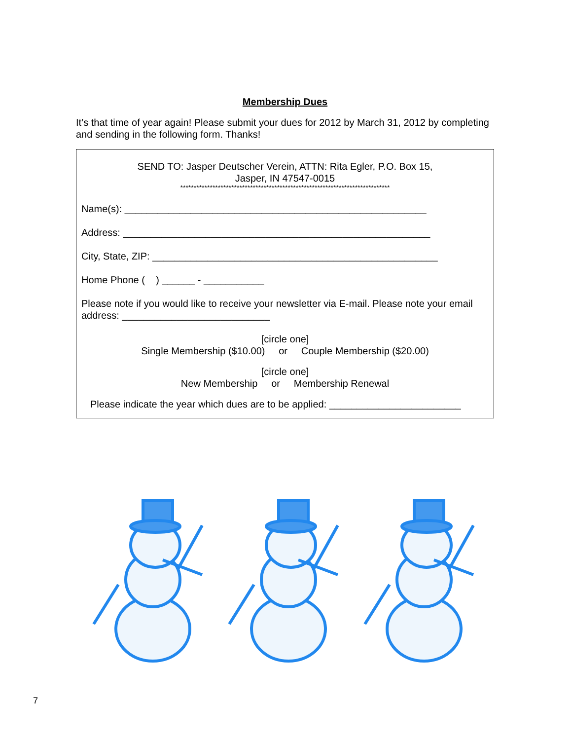Membership Dues
It’s that time of year again! Please submit your dues for 2012 by March 31, 2012 by completing and sending in the following form. Thanks!
SEND TO: Jasper Deutscher Verein, ATTN: Rita Egler, P.O. Box 15,
Jasper, IN 47547-0015
******************************************************************************
Name(s): _______________________________________________________
Address: ________________________________________________________
City, State, ZIP: ____________________________________________________
Home Phone ( ) ______ - ___________
Please note if you would like to receive your newsletter via E-mail. Please note your email address: ___________________________
[circle one]
Single Membership ($10.00) or Couple Membership ($20.00)
[circle one]
New Membership or Membership Renewal
Please indicate the year which dues are to be applied: ________________________
7